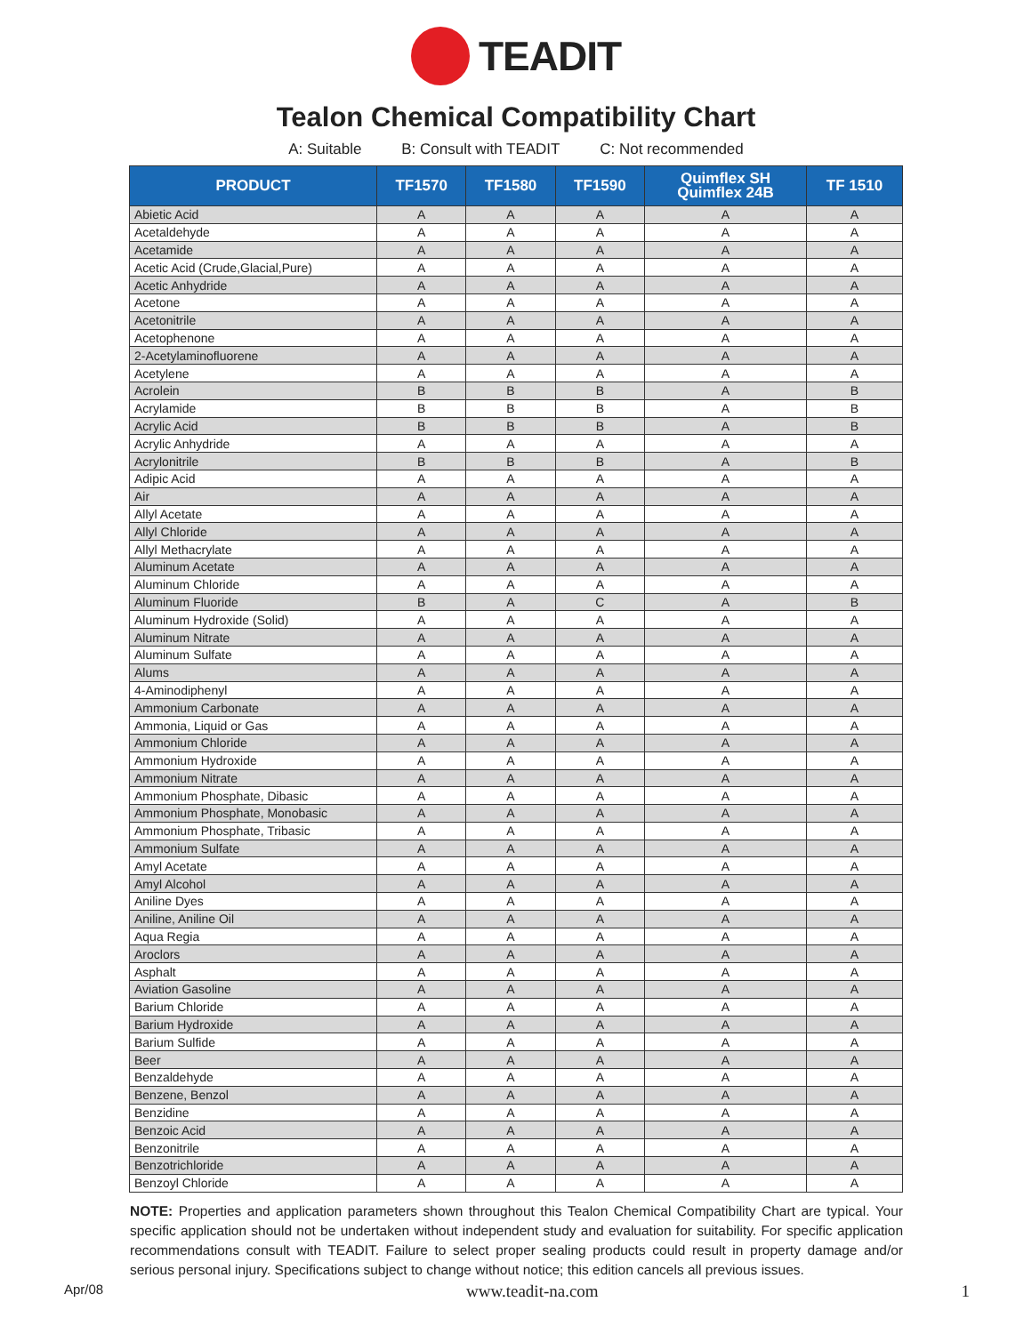TEADIT
Tealon Chemical Compatibility Chart
A: Suitable B: Consult with TEADIT C: Not recommended
| PRODUCT | TF1570 | TF1580 | TF1590 | Quimflex SH Quimflex 24B | TF 1510 |
| --- | --- | --- | --- | --- | --- |
| Abietic Acid | A | A | A | A | A |
| Acetaldehyde | A | A | A | A | A |
| Acetamide | A | A | A | A | A |
| Acetic Acid (Crude,Glacial,Pure) | A | A | A | A | A |
| Acetic Anhydride | A | A | A | A | A |
| Acetone | A | A | A | A | A |
| Acetonitrile | A | A | A | A | A |
| Acetophenone | A | A | A | A | A |
| 2-Acetylaminofluorene | A | A | A | A | A |
| Acetylene | A | A | A | A | A |
| Acrolein | B | B | B | A | B |
| Acrylamide | B | B | B | A | B |
| Acrylic Acid | B | B | B | A | B |
| Acrylic Anhydride | A | A | A | A | A |
| Acrylonitrile | B | B | B | A | B |
| Adipic Acid | A | A | A | A | A |
| Air | A | A | A | A | A |
| Allyl Acetate | A | A | A | A | A |
| Allyl Chloride | A | A | A | A | A |
| Allyl Methacrylate | A | A | A | A | A |
| Aluminum Acetate | A | A | A | A | A |
| Aluminum Chloride | A | A | A | A | A |
| Aluminum Fluoride | B | A | C | A | B |
| Aluminum Hydroxide (Solid) | A | A | A | A | A |
| Aluminum Nitrate | A | A | A | A | A |
| Aluminum Sulfate | A | A | A | A | A |
| Alums | A | A | A | A | A |
| 4-Aminodiphenyl | A | A | A | A | A |
| Ammonium Carbonate | A | A | A | A | A |
| Ammonia, Liquid or Gas | A | A | A | A | A |
| Ammonium Chloride | A | A | A | A | A |
| Ammonium Hydroxide | A | A | A | A | A |
| Ammonium Nitrate | A | A | A | A | A |
| Ammonium Phosphate, Dibasic | A | A | A | A | A |
| Ammonium Phosphate, Monobasic | A | A | A | A | A |
| Ammonium Phosphate, Tribasic | A | A | A | A | A |
| Ammonium Sulfate | A | A | A | A | A |
| Amyl Acetate | A | A | A | A | A |
| Amyl Alcohol | A | A | A | A | A |
| Aniline Dyes | A | A | A | A | A |
| Aniline, Aniline Oil | A | A | A | A | A |
| Aqua Regia | A | A | A | A | A |
| Aroclors | A | A | A | A | A |
| Asphalt | A | A | A | A | A |
| Aviation Gasoline | A | A | A | A | A |
| Barium Chloride | A | A | A | A | A |
| Barium Hydroxide | A | A | A | A | A |
| Barium Sulfide | A | A | A | A | A |
| Beer | A | A | A | A | A |
| Benzaldehyde | A | A | A | A | A |
| Benzene, Benzol | A | A | A | A | A |
| Benzidine | A | A | A | A | A |
| Benzoic Acid | A | A | A | A | A |
| Benzonitrile | A | A | A | A | A |
| Benzotrichloride | A | A | A | A | A |
| Benzoyl Chloride | A | A | A | A | A |
NOTE: Properties and application parameters shown throughout this Tealon Chemical Compatibility Chart are typical. Your specific application should not be undertaken without independent study and evaluation for suitability. For specific application recommendations consult with TEADIT. Failure to select proper sealing products could result in property damage and/or serious personal injury. Specifications subject to change without notice; this edition cancels all previous issues.
Apr/08 www.teadit-na.com 1